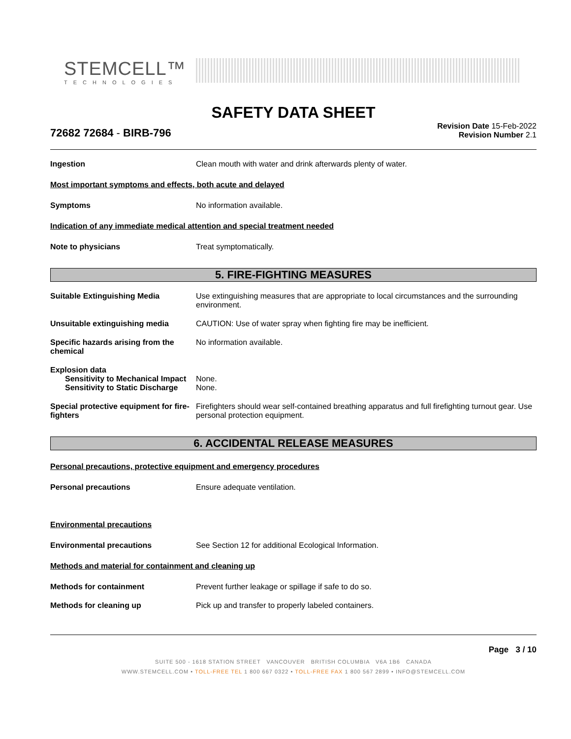STEMCELL™
TECHNOLOGIES
SAFETY DATA SHEET
72682 72684 - BIRB-796
Revision Date 15-Feb-2022
Revision Number 2.1
Ingestion Clean mouth with water and drink afterwards plenty of water.
Most important symptoms and effects, both acute and delayed
Symptoms No information available.
Indication of any immediate medical attention and special treatment needed
Note to physicians Treat symptomatically.
5. FIRE-FIGHTING MEASURES
Suitable Extinguishing Media Use extinguishing measures that are appropriate to local circumstances and the surrounding environment.
Unsuitable extinguishing media CAUTION: Use of water spray when fighting fire may be inefficient.
Specific hazards arising from the chemical
No information available.
Explosion data
Sensitivity to Mechanical Impact
None.
Sensitivity to Static Discharge
None.
Special protective equipment for fire-fighters
Firefighters should wear self-contained breathing apparatus and full firefighting turnout gear. Use personal protection equipment.
6. ACCIDENTAL RELEASE MEASURES
Personal precautions, protective equipment and emergency procedures
Personal precautions Ensure adequate ventilation.
Environmental precautions
Environmental precautions See Section 12 for additional Ecological Information.
Methods and material for containment and cleaning up
Methods for containment Prevent further leakage or spillage if safe to do so.
Methods for cleaning up Pick up and transfer to properly labeled containers.
Page 3 / 10
SUITE 500 - 1618 STATION STREET VANCOUVER BRITISH COLUMBIA V6A 1B6 CANADA
WWW.STEMCELL.COM • TOLL-FREE TEL 1 800 667 0322 • TOLL-FREE FAX 1 800 567 2899 • INFO@STEMCELL.COM